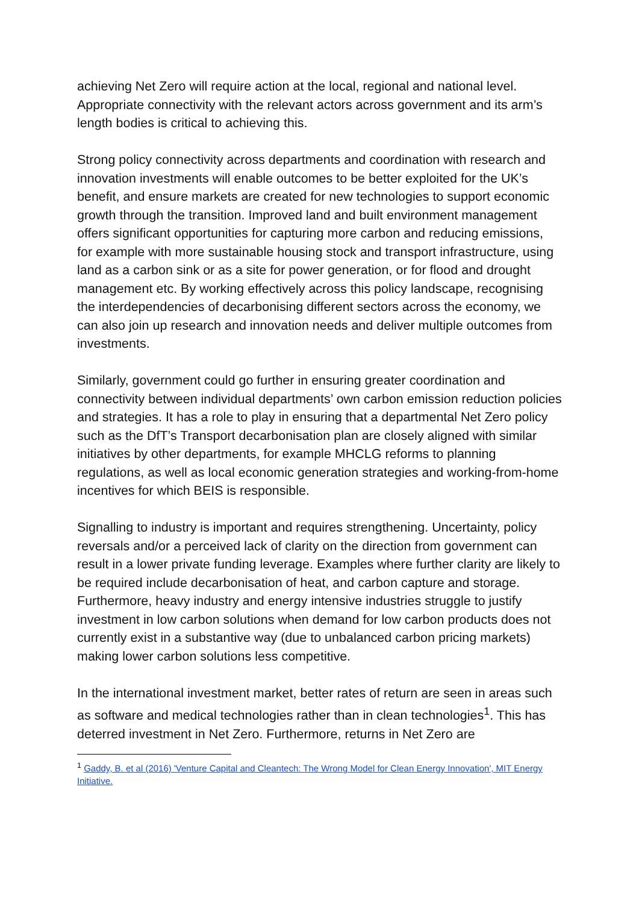achieving Net Zero will require action at the local, regional and national level. Appropriate connectivity with the relevant actors across government and its arm’s length bodies is critical to achieving this.
Strong policy connectivity across departments and coordination with research and innovation investments will enable outcomes to be better exploited for the UK’s benefit, and ensure markets are created for new technologies to support economic growth through the transition. Improved land and built environment management offers significant opportunities for capturing more carbon and reducing emissions, for example with more sustainable housing stock and transport infrastructure, using land as a carbon sink or as a site for power generation, or for flood and drought management etc. By working effectively across this policy landscape, recognising the interdependencies of decarbonising different sectors across the economy, we can also join up research and innovation needs and deliver multiple outcomes from investments.
Similarly, government could go further in ensuring greater coordination and connectivity between individual departments’ own carbon emission reduction policies and strategies. It has a role to play in ensuring that a departmental Net Zero policy such as the DfT’s Transport decarbonisation plan are closely aligned with similar initiatives by other departments, for example MHCLG reforms to planning regulations, as well as local economic generation strategies and working-from-home incentives for which BEIS is responsible.
Signalling to industry is important and requires strengthening. Uncertainty, policy reversals and/or a perceived lack of clarity on the direction from government can result in a lower private funding leverage. Examples where further clarity are likely to be required include decarbonisation of heat, and carbon capture and storage. Furthermore, heavy industry and energy intensive industries struggle to justify investment in low carbon solutions when demand for low carbon products does not currently exist in a substantive way (due to unbalanced carbon pricing markets) making lower carbon solutions less competitive.
In the international investment market, better rates of return are seen in areas such as software and medical technologies rather than in clean technologies<sup>1</sup>. This has deterred investment in Net Zero. Furthermore, returns in Net Zero are
<sup>1</sup> Gaddy, B. et al (2016) 'Venture Capital and Cleantech: The Wrong Model for Clean Energy Innovation', MIT Energy Initiative.